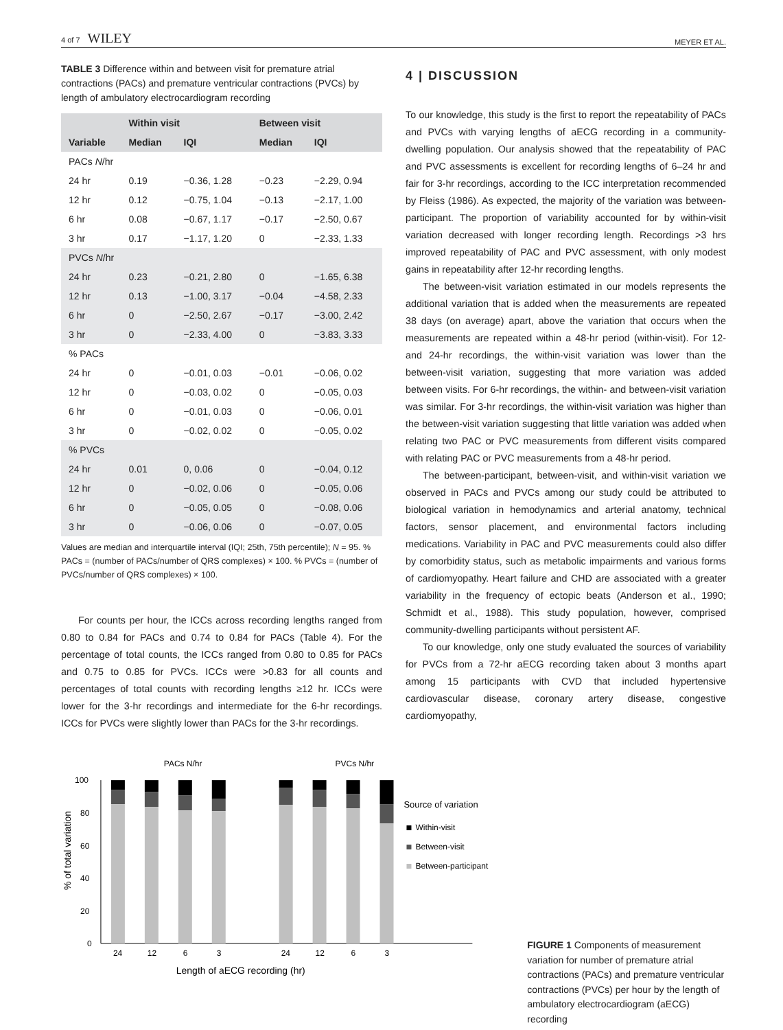4 of 7 WILEY MEYER ET AL.
TABLE 3 Difference within and between visit for premature atrial contractions (PACs) and premature ventricular contractions (PVCs) by length of ambulatory electrocardiogram recording
| | Within visit | | Between visit | |
| --- | --- | --- | --- | --- |
| Variable | Median | IQI | Median | IQI |
| PACs N /hr | | | | |
| 24 hr | 0.19 | −0.36, 1.28 | −0.23 | −2.29, 0.94 |
| 12 hr | 0.12 | −0.75, 1.04 | −0.13 | −2.17, 1.00 |
| 6 hr | 0.08 | −0.67, 1.17 | −0.17 | −2.50, 0.67 |
| 3 hr | 0.17 | −1.17, 1.20 | 0 | −2.33, 1.33 |
| PVCs N /hr | | | | |
| 24 hr | 0.23 | −0.21, 2.80 | 0 | −1.65, 6.38 |
| 12 hr | 0.13 | −1.00, 3.17 | −0.04 | −4.58, 2.33 |
| 6 hr | 0 | −2.50, 2.67 | −0.17 | −3.00, 2.42 |
| 3 hr | 0 | −2.33, 4.00 | 0 | −3.83, 3.33 |
| % PACs | | | | |
| 24 hr | 0 | −0.01, 0.03 | −0.01 | −0.06, 0.02 |
| 12 hr | 0 | −0.03, 0.02 | 0 | −0.05, 0.03 |
| 6 hr | 0 | −0.01, 0.03 | 0 | −0.06, 0.01 |
| 3 hr | 0 | −0.02, 0.02 | 0 | −0.05, 0.02 |
| % PVCs | | | | |
| 24 hr | 0.01 | 0, 0.06 | 0 | −0.04, 0.12 |
| 12 hr | 0 | −0.02, 0.06 | 0 | −0.05, 0.06 |
| 6 hr | 0 | −0.05, 0.05 | 0 | −0.08, 0.06 |
| 3 hr | 0 | −0.06, 0.06 | 0 | −0.07, 0.05 |
Values are median and interquartile interval (IQI; 25th, 75th percentile); N = 95. % PACs = (number of PACs/number of QRS complexes) × 100. % PVCs = (number of PVCs/number of QRS complexes) × 100.
For counts per hour, the ICCs across recording lengths ranged from 0.80 to 0.84 for PACs and 0.74 to 0.84 for PACs (Table 4). For the percentage of total counts, the ICCs ranged from 0.80 to 0.85 for PACs and 0.75 to 0.85 for PVCs. ICCs were >0.83 for all counts and percentages of total counts with recording lengths ≥12 hr. ICCs were lower for the 3-hr recordings and intermediate for the 6-hr recordings. ICCs for PVCs were slightly lower than PACs for the 3-hr recordings.
4 | DISCUSSION
To our knowledge, this study is the first to report the repeatability of PACs and PVCs with varying lengths of aECG recording in a community-dwelling population. Our analysis showed that the repeatability of PAC and PVC assessments is excellent for recording lengths of 6–24 hr and fair for 3-hr recordings, according to the ICC interpretation recommended by Fleiss (1986). As expected, the majority of the variation was between-participant. The proportion of variability accounted for by within-visit variation decreased with longer recording length. Recordings >3 hrs improved repeatability of PAC and PVC assessment, with only modest gains in repeatability after 12-hr recording lengths.
The between-visit variation estimated in our models represents the additional variation that is added when the measurements are repeated 38 days (on average) apart, above the variation that occurs when the measurements are repeated within a 48-hr period (within-visit). For 12- and 24-hr recordings, the within-visit variation was lower than the between-visit variation, suggesting that more variation was added between visits. For 6-hr recordings, the within- and between-visit variation was similar. For 3-hr recordings, the within-visit variation was higher than the between-visit variation suggesting that little variation was added when relating two PAC or PVC measurements from different visits compared with relating PAC or PVC measurements from a 48-hr period.
The between-participant, between-visit, and within-visit variation we observed in PACs and PVCs among our study could be attributed to biological variation in hemodynamics and arterial anatomy, technical factors, sensor placement, and environmental factors including medications. Variability in PAC and PVC measurements could also differ by comorbidity status, such as metabolic impairments and various forms of cardiomyopathy. Heart failure and CHD are associated with a greater variability in the frequency of ectopic beats (Anderson et al., 1990; Schmidt et al., 1988). This study population, however, comprised community-dwelling participants without persistent AF.
To our knowledge, only one study evaluated the sources of variability for PVCs from a 72-hr aECG recording taken about 3 months apart among 15 participants with CVD that included hypertensive cardiovascular disease, coronary artery disease, congestive cardiomyopathy,
PACs N/hr
PVCs N/hr
100
80
60
40
20
0
% of total variation
24
12
6
3
24
12
6
3
Length of aECG recording (hr)
Source of variation
Within-visit
Between-visit
Between-participant
FIGURE 1 Components of measurement variation for number of premature atrial contractions (PACs) and premature ventricular contractions (PVCs) per hour by the length of ambulatory electrocardiogram (aECG) recording